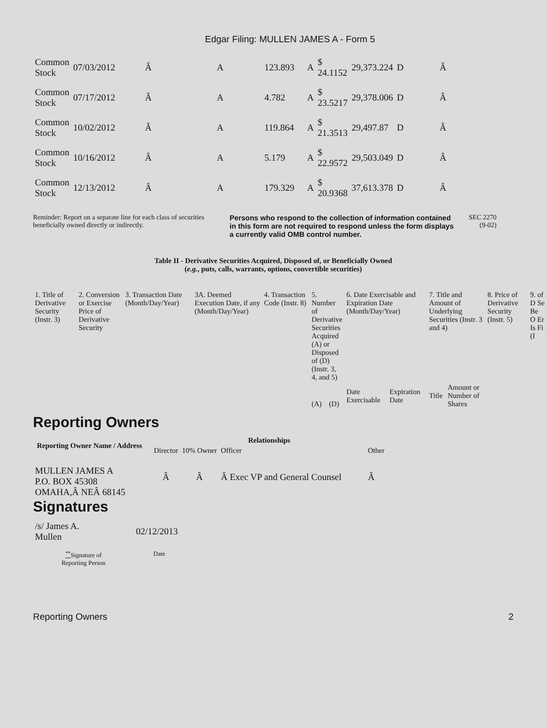Edgar Filing: MULLEN JAMES A - Form 5
| Common Stock | 07/03/2012 | Â | A | 123.893 | A | $ 24.1152 | 29,373.224 | D | Â |
| Common Stock | 07/17/2012 | Â | A | 4.782 | A | $ 23.5217 | 29,378.006 | D | Â |
| Common Stock | 10/02/2012 | Â | A | 119.864 | A | $ 21.3513 | 29,497.87 | D | Â |
| Common Stock | 10/16/2012 | Â | A | 5.179 | A | $ 22.9572 | 29,503.049 | D | Â |
| Common Stock | 12/13/2012 | Â | A | 179.329 | A | $ 20.9368 | 37,613.378 | D | Â |
Reminder: Report on a separate line for each class of securities beneficially owned directly or indirectly.
Persons who respond to the collection of information contained in this form are not required to respond unless the form displays a currently valid OMB control number.
SEC 2270
(9-02)
Table II - Derivative Securities Acquired, Disposed of, or Beneficially Owned
(e.g., puts, calls, warrants, options, convertible securities)
| 1. Title of Derivative Security (Instr. 3) | 2. Conversion or Exercise Price of Derivative Security | 3. Transaction Date (Month/Day/Year) | 3A. Deemed Execution Date, if any (Month/Day/Year) | 4. Transaction Code (Instr. 8) | 5. Number of Derivative Securities Acquired (A) or Disposed of (D) (Instr. 3, 4, and 5) | | 6. Date Exercisable and Expiration Date (Month/Day/Year) | | 7. Title and Amount of Underlying Securities (Instr. 3 and 4) | | 8. Price of Derivative Security (Instr. 5) | 9. of D Se Be O Er Is Fi (I |
| | | | | | (A) | (D) | Date Exercisable | Expiration Date | Title | Amount or Number of Shares | | |
Reporting Owners
| Reporting Owner Name / Address | Relationships | | | |
| --- | --- | --- | --- | --- |
| | Director | 10% Owner | Officer | Other |
| MULLEN JAMES A P.O. BOX 45308 OMAHA,Â NEÂ 68145 | Â | Â | Â Exec VP and General Counsel | Â |
Signatures
| /s/ James A. Mullen | 02/12/2013 |
| <sup>**</sup> Signature of Reporting Person | Date |
Reporting Owners 2